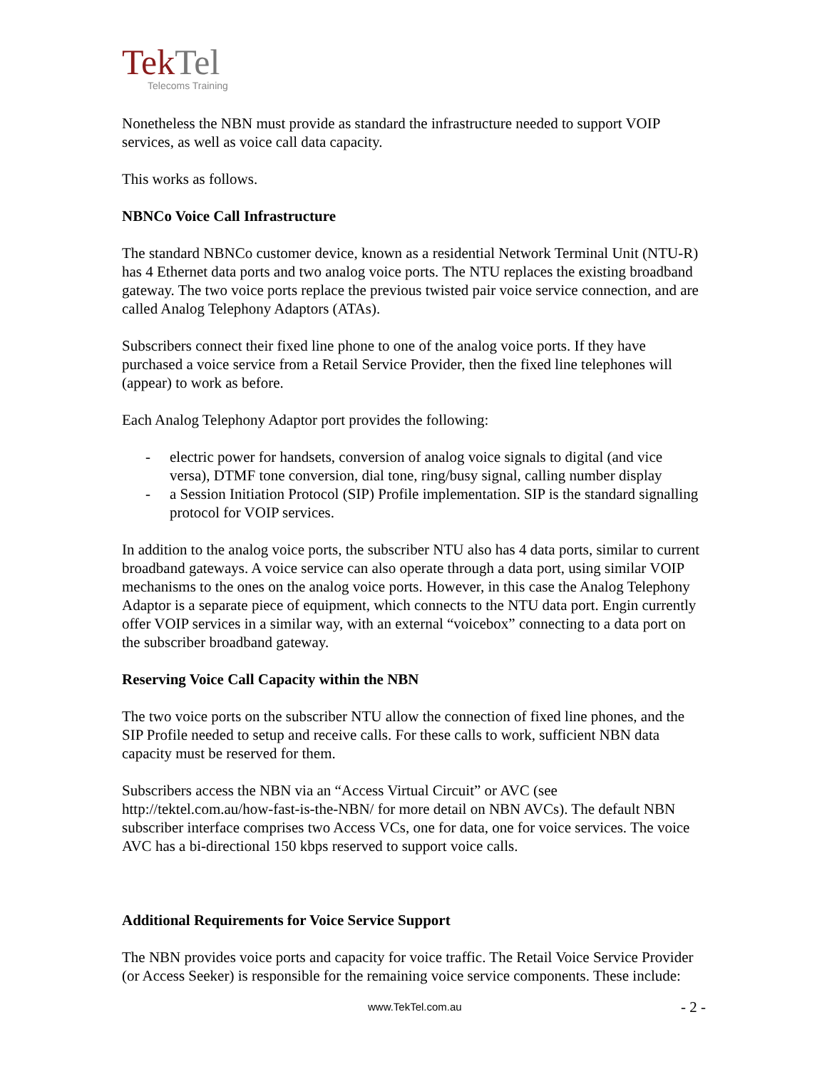TekTel
Telecoms Training
Nonetheless the NBN must provide as standard the infrastructure needed to support VOIP services, as well as voice call data capacity.
This works as follows.
NBNCo Voice Call Infrastructure
The standard NBNCo customer device, known as a residential Network Terminal Unit (NTU-R) has 4 Ethernet data ports and two analog voice ports. The NTU replaces the existing broadband gateway. The two voice ports replace the previous twisted pair voice service connection, and are called Analog Telephony Adaptors (ATAs).
Subscribers connect their fixed line phone to one of the analog voice ports. If they have purchased a voice service from a Retail Service Provider, then the fixed line telephones will (appear) to work as before.
Each Analog Telephony Adaptor port provides the following:
- electric power for handsets, conversion of analog voice signals to digital (and vice versa), DTMF tone conversion, dial tone, ring/busy signal, calling number display
- a Session Initiation Protocol (SIP) Profile implementation. SIP is the standard signalling protocol for VOIP services.
In addition to the analog voice ports, the subscriber NTU also has 4 data ports, similar to current broadband gateways. A voice service can also operate through a data port, using similar VOIP mechanisms to the ones on the analog voice ports. However, in this case the Analog Telephony Adaptor is a separate piece of equipment, which connects to the NTU data port. Engin currently offer VOIP services in a similar way, with an external “voicebox” connecting to a data port on the subscriber broadband gateway.
Reserving Voice Call Capacity within the NBN
The two voice ports on the subscriber NTU allow the connection of fixed line phones, and the SIP Profile needed to setup and receive calls. For these calls to work, sufficient NBN data capacity must be reserved for them.
Subscribers access the NBN via an “Access Virtual Circuit” or AVC (see http://tektel.com.au/how-fast-is-the-NBN/ for more detail on NBN AVCs). The default NBN subscriber interface comprises two Access VCs, one for data, one for voice services. The voice AVC has a bi-directional 150 kbps reserved to support voice calls.
Additional Requirements for Voice Service Support
The NBN provides voice ports and capacity for voice traffic. The Retail Voice Service Provider (or Access Seeker) is responsible for the remaining voice service components. These include:
www.TekTel.com.au - 2 -